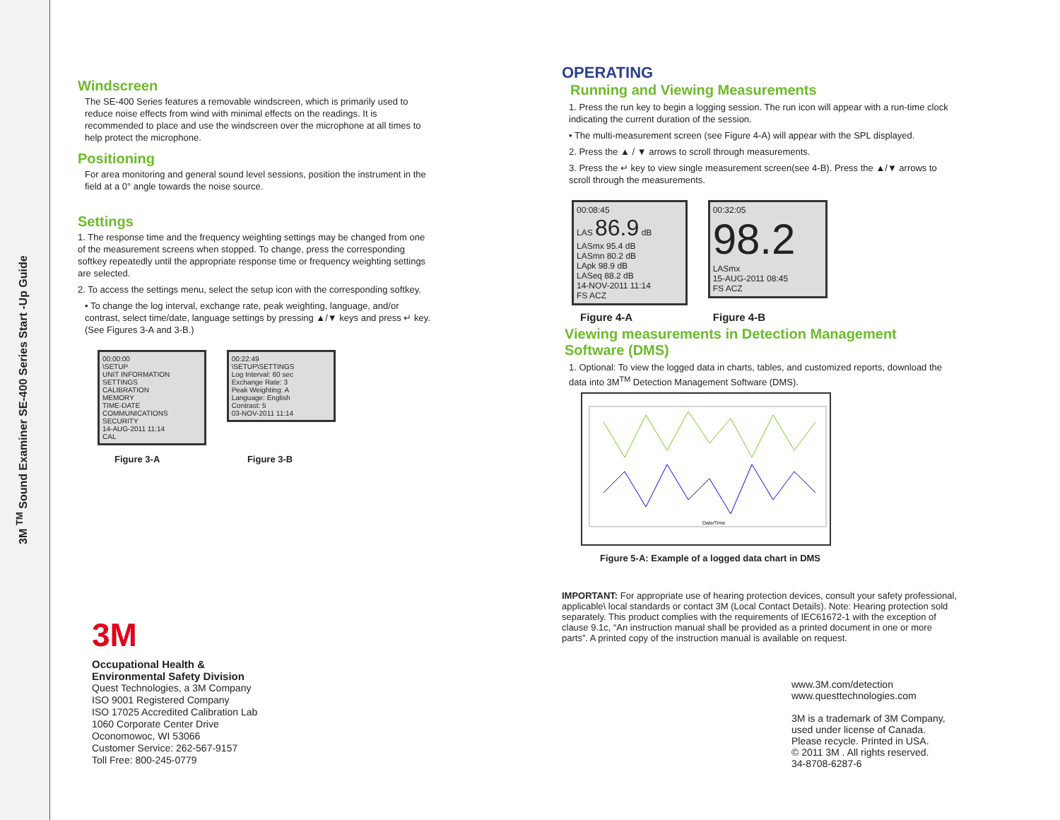3M <sup>TM</sup> Sound Examiner SE-400 Series Start -Up Guide
Windscreen
The SE-400 Series features a removable windscreen, which is primarily used to reduce noise effects from wind with minimal effects on the readings. It is recommended to place and use the windscreen over the microphone at all times to help protect the microphone.
Positioning
For area monitoring and general sound level sessions, position the instrument in the field at a 0° angle towards the noise source.
Settings
1. The response time and the frequency weighting settings may be changed from one of the measurement screens when stopped. To change, press the corresponding softkey repeatedly until the appropriate response time or frequency weighting settings are selected.
2. To access the settings menu, select the setup icon with the corresponding softkey.
• To change the log interval, exchange rate, peak weighting, language, and/or contrast, select time/date, language settings by pressing ▲/▼ keys and press ↵ key. (See Figures 3-A and 3-B.)
00:00:00
\SETUP
UNIT INFORMATION
SETTINGS
CALIBRATION
MEMORY
TIME-DATE
COMMUNICATIONS
SECURITY
14-AUG-2011 11:14
CAL
00:22:49
\SETUP\SETTINGS
Log Interval: 60 sec
Exchange Rate: 3
Peak Weighting: A
Language: English
Contrast: 5
03-NOV-2011 11:14
Figure 3-A Figure 3-B
3M
Occupational Health &
Environmental Safety Division
Quest Technologies, a 3M Company
ISO 9001 Registered Company
ISO 17025 Accredited Calibration Lab
1060 Corporate Center Drive
Oconomowoc, WI 53066
Customer Service: 262-567-9157
Toll Free: 800-245-0779
OPERATING
Running and Viewing Measurements
1. Press the run key to begin a logging session. The run icon will appear with a run-time clock indicating the current duration of the session.
• The multi-measurement screen (see Figure 4-A) will appear with the SPL displayed.
2. Press the ▲ / ▼ arrows to scroll through measurements.
3. Press the ↵ key to view single measurement screen(see 4-B). Press the ▲/▼ arrows to scroll through the measurements.
00:08:45
LAS 86.9 dB
LASmx 95.4 dB
LASmn 80.2 dB
LApk 98.9 dB
LASeq 88.2 dB
14-NOV-2011 11:14
FS ACZ
00:32:05
98.2
LASmx
15-AUG-2011 08:45
FS ACZ
Figure 4-A Figure 4-B
Viewing measurements in Detection Management Software (DMS)
1. Optional: To view the logged data in charts, tables, and customized reports, download the data into 3M<sup>TM</sup> Detection Management Software (DMS).
Date/Time
Figure 5-A: Example of a logged data chart in DMS
IMPORTANT: For appropriate use of hearing protection devices, consult your safety professional, applicable\ local standards or contact 3M (Local Contact Details). Note: Hearing protection sold separately. This product complies with the requirements of IEC61672-1 with the exception of clause 9.1c, “An instruction manual shall be provided as a printed document in one or more parts”. A printed copy of the instruction manual is available on request.
www.3M.com/detection
www.questtechnologies.com
3M is a trademark of 3M Company,
used under license of Canada.
Please recycle. Printed in USA.
© 2011 3M . All rights reserved.
34-8708-6287-6